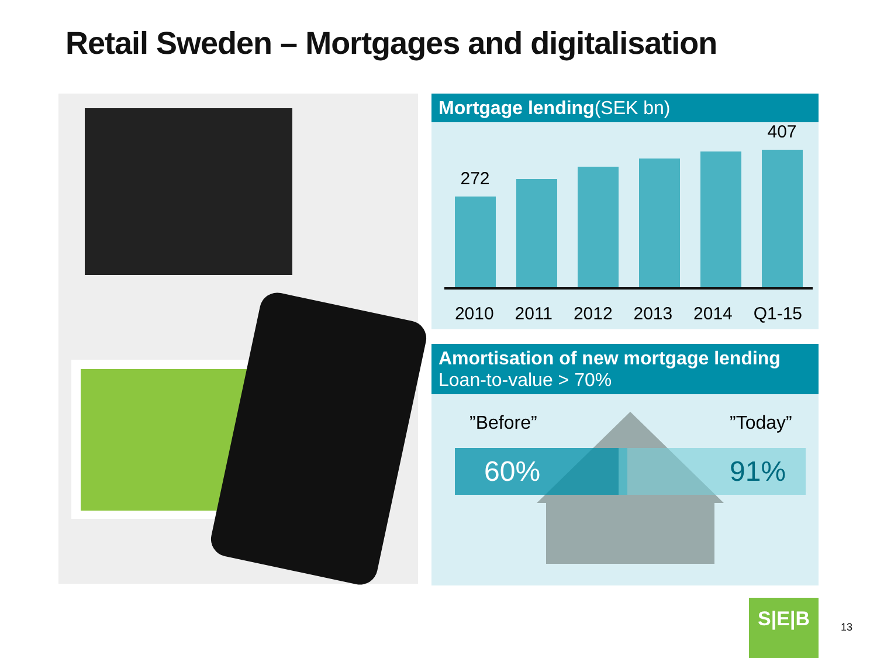Retail Sweden – Mortgages and digitalisation
Mortgage lending(SEK bn)
272
407
2010 2011 2012 2013 2014 Q1-15
Amortisation of new mortgage lending
Loan-to-value > 70%
”Before” ”Today”
60% 91%
S|E|B
13